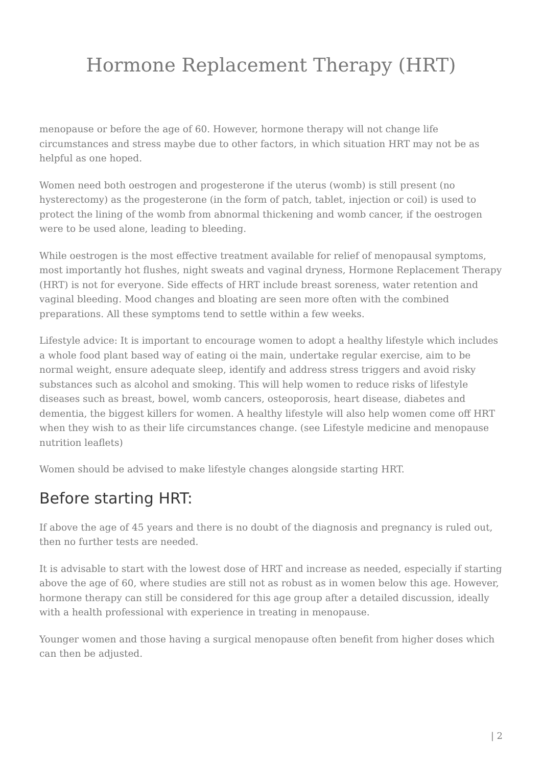Hormone Replacement Therapy (HRT)
menopause or before the age of 60. However, hormone therapy will not change life circumstances and stress maybe due to other factors, in which situation HRT may not be as helpful as one hoped.
Women need both oestrogen and progesterone if the uterus (womb) is still present (no hysterectomy) as the progesterone (in the form of patch, tablet, injection or coil) is used to protect the lining of the womb from abnormal thickening and womb cancer, if the oestrogen were to be used alone, leading to bleeding.
While oestrogen is the most effective treatment available for relief of menopausal symptoms, most importantly hot flushes, night sweats and vaginal dryness, Hormone Replacement Therapy (HRT) is not for everyone. Side effects of HRT include breast soreness, water retention and vaginal bleeding. Mood changes and bloating are seen more often with the combined preparations. All these symptoms tend to settle within a few weeks.
Lifestyle advice: It is important to encourage women to adopt a healthy lifestyle which includes a whole food plant based way of eating oi the main, undertake regular exercise, aim to be normal weight, ensure adequate sleep, identify and address stress triggers and avoid risky substances such as alcohol and smoking. This will help women to reduce risks of lifestyle diseases such as breast, bowel, womb cancers, osteoporosis, heart disease, diabetes and dementia, the biggest killers for women. A healthy lifestyle will also help women come off HRT when they wish to as their life circumstances change. (see Lifestyle medicine and menopause nutrition leaflets)
Women should be advised to make lifestyle changes alongside starting HRT.
Before starting HRT:
If above the age of 45 years and there is no doubt of the diagnosis and pregnancy is ruled out, then no further tests are needed.
It is advisable to start with the lowest dose of HRT and increase as needed, especially if starting above the age of 60, where studies are still not as robust as in women below this age. However, hormone therapy can still be considered for this age group after a detailed discussion, ideally with a health professional with experience in treating in menopause.
Younger women and those having a surgical menopause often benefit from higher doses which can then be adjusted.
| 2